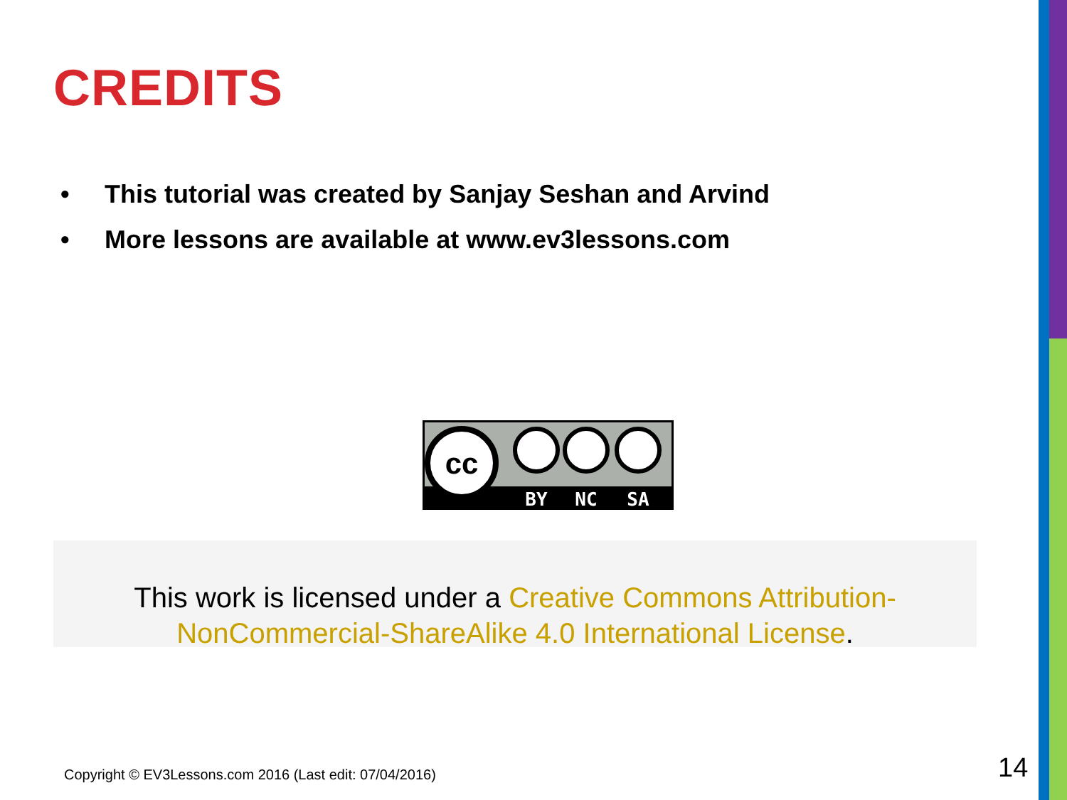CREDITS
• This tutorial was created by Sanjay Seshan and Arvind
• More lessons are available at www.ev3lessons.com
cc
BY
NC
SA
This work is licensed under a Creative Commons Attribution-NonCommercial-ShareAlike 4.0 International License.
Copyright © EV3Lessons.com 2016 (Last edit: 07/04/2016)
14